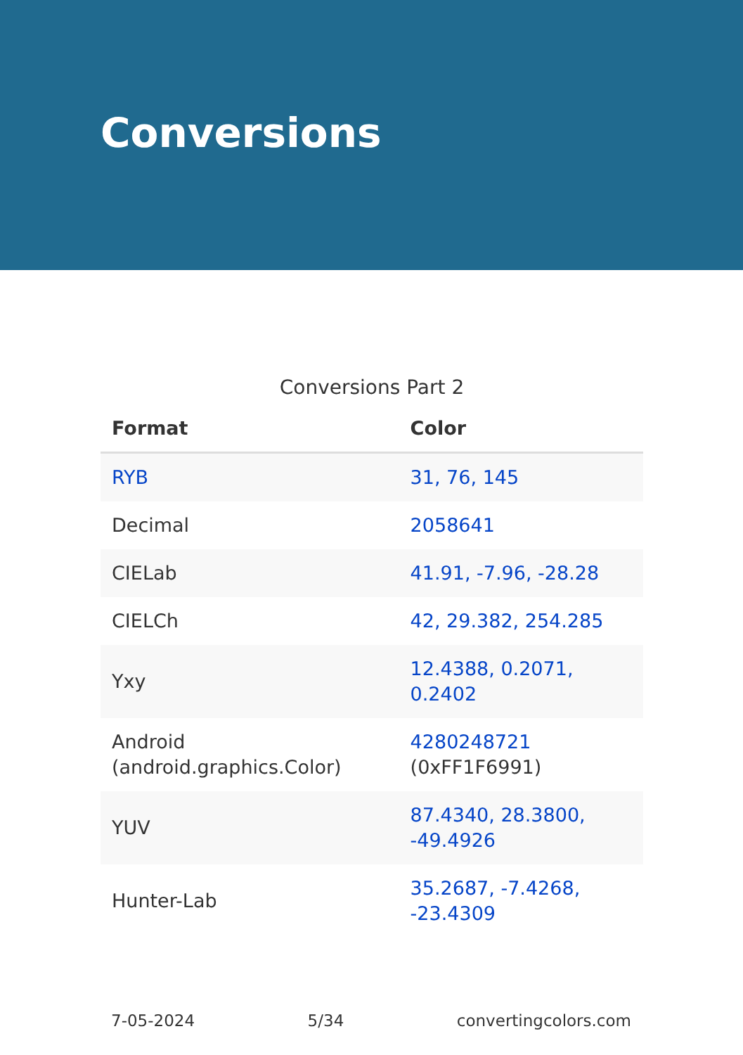Conversions
Conversions Part 2
| Format | Color |
| --- | --- |
| RYB | 31, 76, 145 |
| Decimal | 2058641 |
| CIELab | 41.91, -7.96, -28.28 |
| CIELCh | 42, 29.382, 254.285 |
| Yxy | 12.4388, 0.2071, 0.2402 |
| Android (android.graphics.Color) | 4280248721 (0xFF1F6991) |
| YUV | 87.4340, 28.3800, -49.4926 |
| Hunter-Lab | 35.2687, -7.4268, -23.4309 |
7-05-2024 5/34 convertingcolors.com